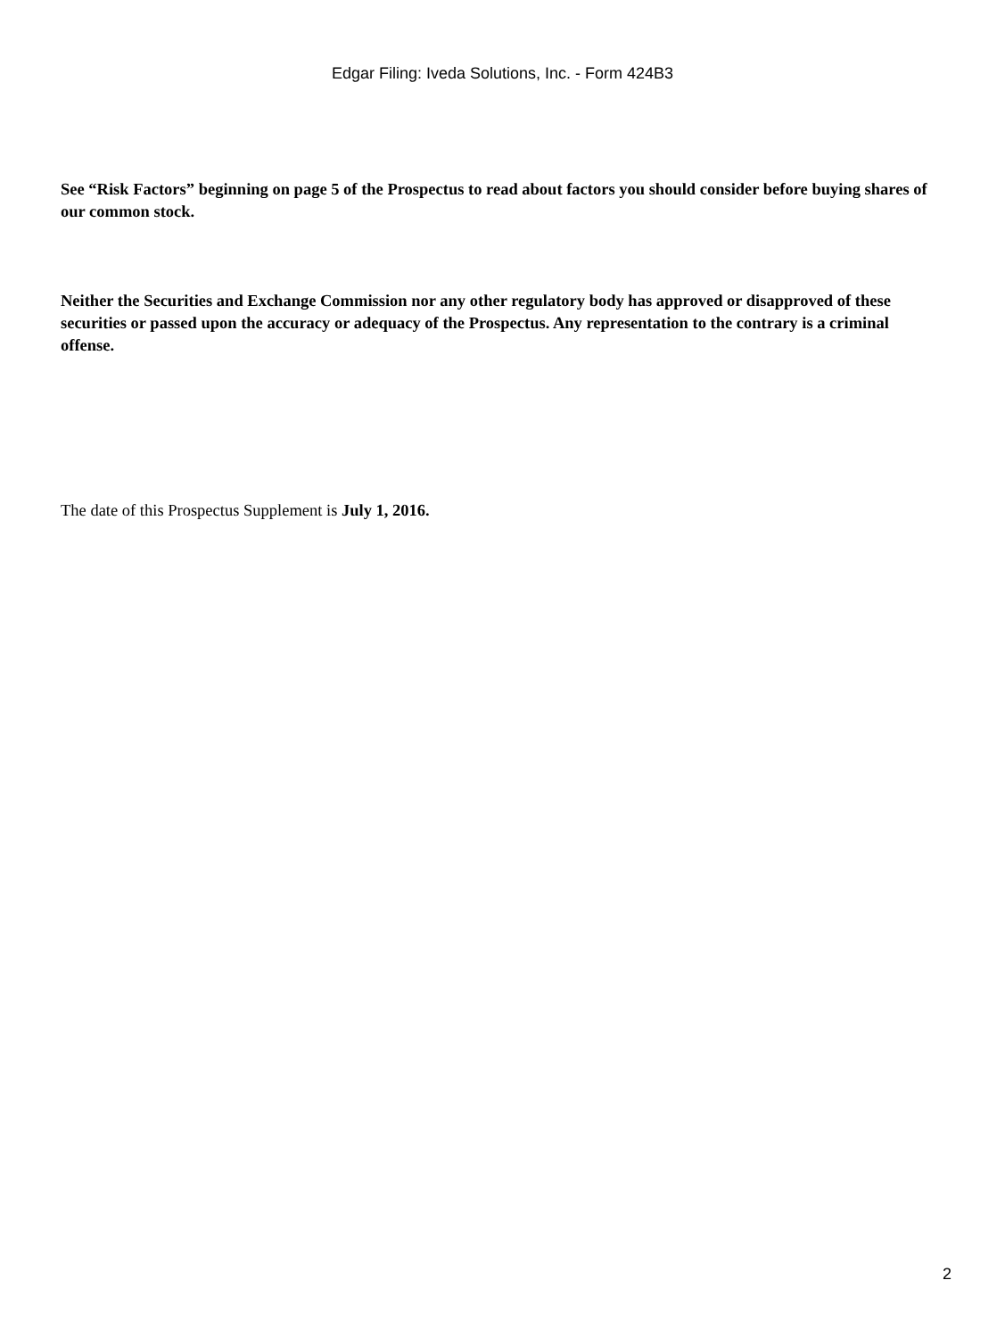Edgar Filing: Iveda Solutions, Inc. - Form 424B3
See “Risk Factors” beginning on page 5 of the Prospectus to read about factors you should consider before buying shares of our common stock.
Neither the Securities and Exchange Commission nor any other regulatory body has approved or disapproved of these securities or passed upon the accuracy or adequacy of the Prospectus. Any representation to the contrary is a criminal offense.
The date of this Prospectus Supplement is July 1, 2016.
2